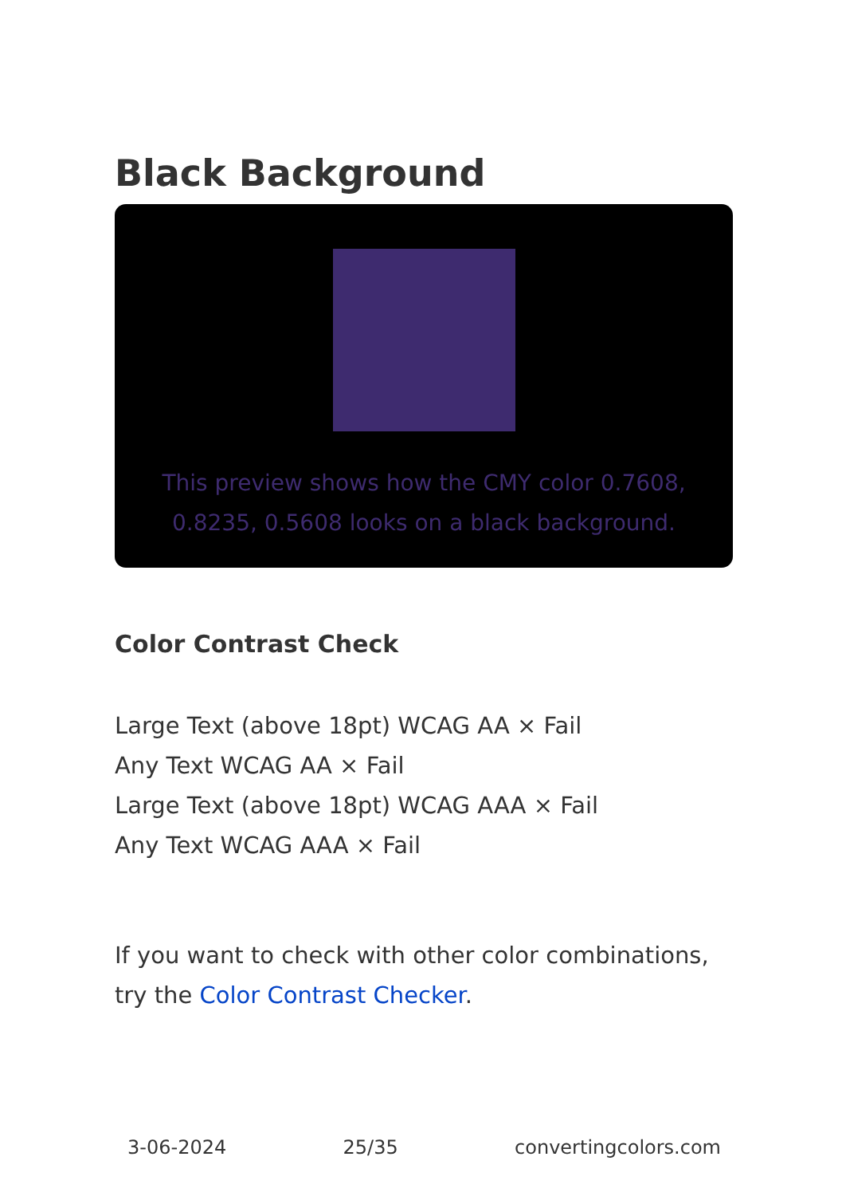Black Background
This preview shows how the CMY color 0.7608, 0.8235, 0.5608 looks on a black background.
Color Contrast Check
Large Text (above 18pt) WCAG AA × Fail
Any Text WCAG AA × Fail
Large Text (above 18pt) WCAG AAA × Fail
Any Text WCAG AAA × Fail
If you want to check with other color combinations, try the Color Contrast Checker.
3-06-2024 25/35 convertingcolors.com